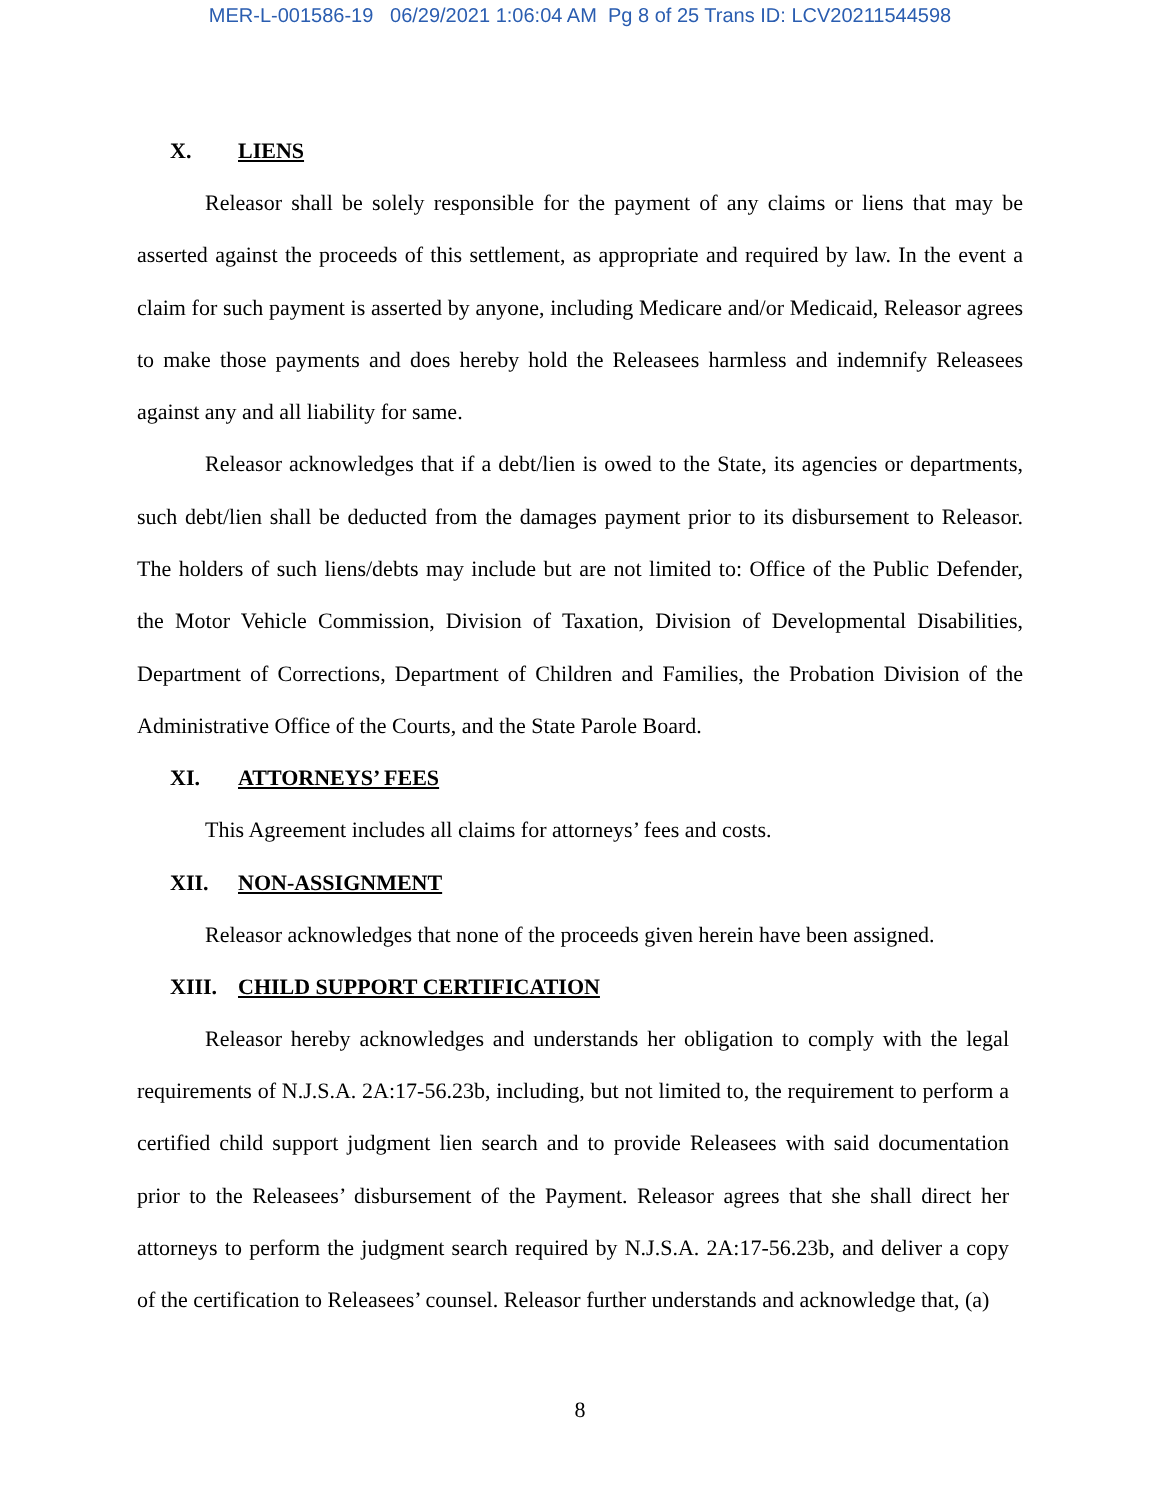MER-L-001586-19 06/29/2021 1:06:04 AM Pg 8 of 25 Trans ID: LCV20211544598
X. LIENS
Releasor shall be solely responsible for the payment of any claims or liens that may be asserted against the proceeds of this settlement, as appropriate and required by law. In the event a claim for such payment is asserted by anyone, including Medicare and/or Medicaid, Releasor agrees to make those payments and does hereby hold the Releasees harmless and indemnify Releasees against any and all liability for same.
Releasor acknowledges that if a debt/lien is owed to the State, its agencies or departments, such debt/lien shall be deducted from the damages payment prior to its disbursement to Releasor. The holders of such liens/debts may include but are not limited to: Office of the Public Defender, the Motor Vehicle Commission, Division of Taxation, Division of Developmental Disabilities, Department of Corrections, Department of Children and Families, the Probation Division of the Administrative Office of the Courts, and the State Parole Board.
XI. ATTORNEYS’ FEES
This Agreement includes all claims for attorneys’ fees and costs.
XII. NON-ASSIGNMENT
Releasor acknowledges that none of the proceeds given herein have been assigned.
XIII. CHILD SUPPORT CERTIFICATION
Releasor hereby acknowledges and understands her obligation to comply with the legal requirements of N.J.S.A. 2A:17-56.23b, including, but not limited to, the requirement to perform a certified child support judgment lien search and to provide Releasees with said documentation prior to the Releasees’ disbursement of the Payment. Releasor agrees that she shall direct her attorneys to perform the judgment search required by N.J.S.A. 2A:17-56.23b, and deliver a copy of the certification to Releasees’ counsel. Releasor further understands and acknowledge that, (a)
8